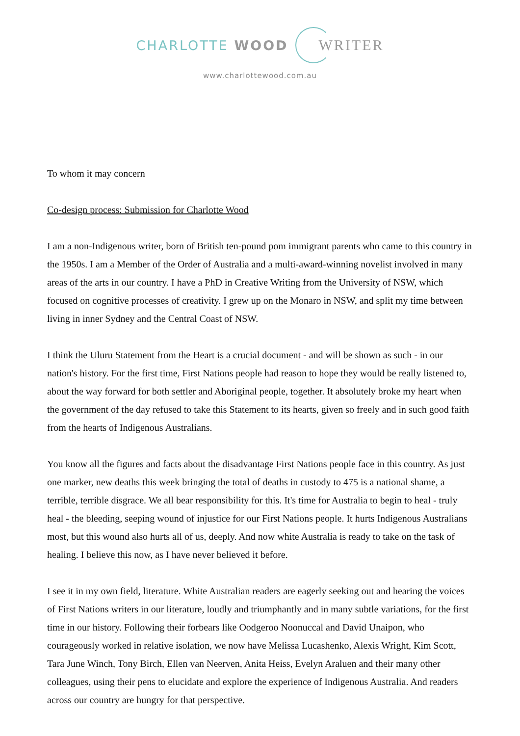CHARLOTTE WOOD WRITER
www.charlottewood.com.au
To whom it may concern
Co-design process: Submission for Charlotte Wood
I am a non-Indigenous writer, born of British ten-pound pom immigrant parents who came to this country in the 1950s. I am a Member of the Order of Australia and a multi-award-winning novelist involved in many areas of the arts in our country. I have a PhD in Creative Writing from the University of NSW, which focused on cognitive processes of creativity. I grew up on the Monaro in NSW, and split my time between living in inner Sydney and the Central Coast of NSW.
I think the Uluru Statement from the Heart is a crucial document - and will be shown as such - in our nation's history. For the first time, First Nations people had reason to hope they would be really listened to, about the way forward for both settler and Aboriginal people, together. It absolutely broke my heart when the government of the day refused to take this Statement to its hearts, given so freely and in such good faith from the hearts of Indigenous Australians.
You know all the figures and facts about the disadvantage First Nations people face in this country. As just one marker, new deaths this week bringing the total of deaths in custody to 475 is a national shame, a terrible, terrible disgrace. We all bear responsibility for this. It's time for Australia to begin to heal - truly heal - the bleeding, seeping wound of injustice for our First Nations people. It hurts Indigenous Australians most, but this wound also hurts all of us, deeply. And now white Australia is ready to take on the task of healing. I believe this now, as I have never believed it before.
I see it in my own field, literature. White Australian readers are eagerly seeking out and hearing the voices of First Nations writers in our literature, loudly and triumphantly and in many subtle variations, for the first time in our history. Following their forbears like Oodgeroo Noonuccal and David Unaipon, who courageously worked in relative isolation, we now have Melissa Lucashenko, Alexis Wright, Kim Scott, Tara June Winch, Tony Birch, Ellen van Neerven, Anita Heiss, Evelyn Araluen and their many other colleagues, using their pens to elucidate and explore the experience of Indigenous Australia. And readers across our country are hungry for that perspective.